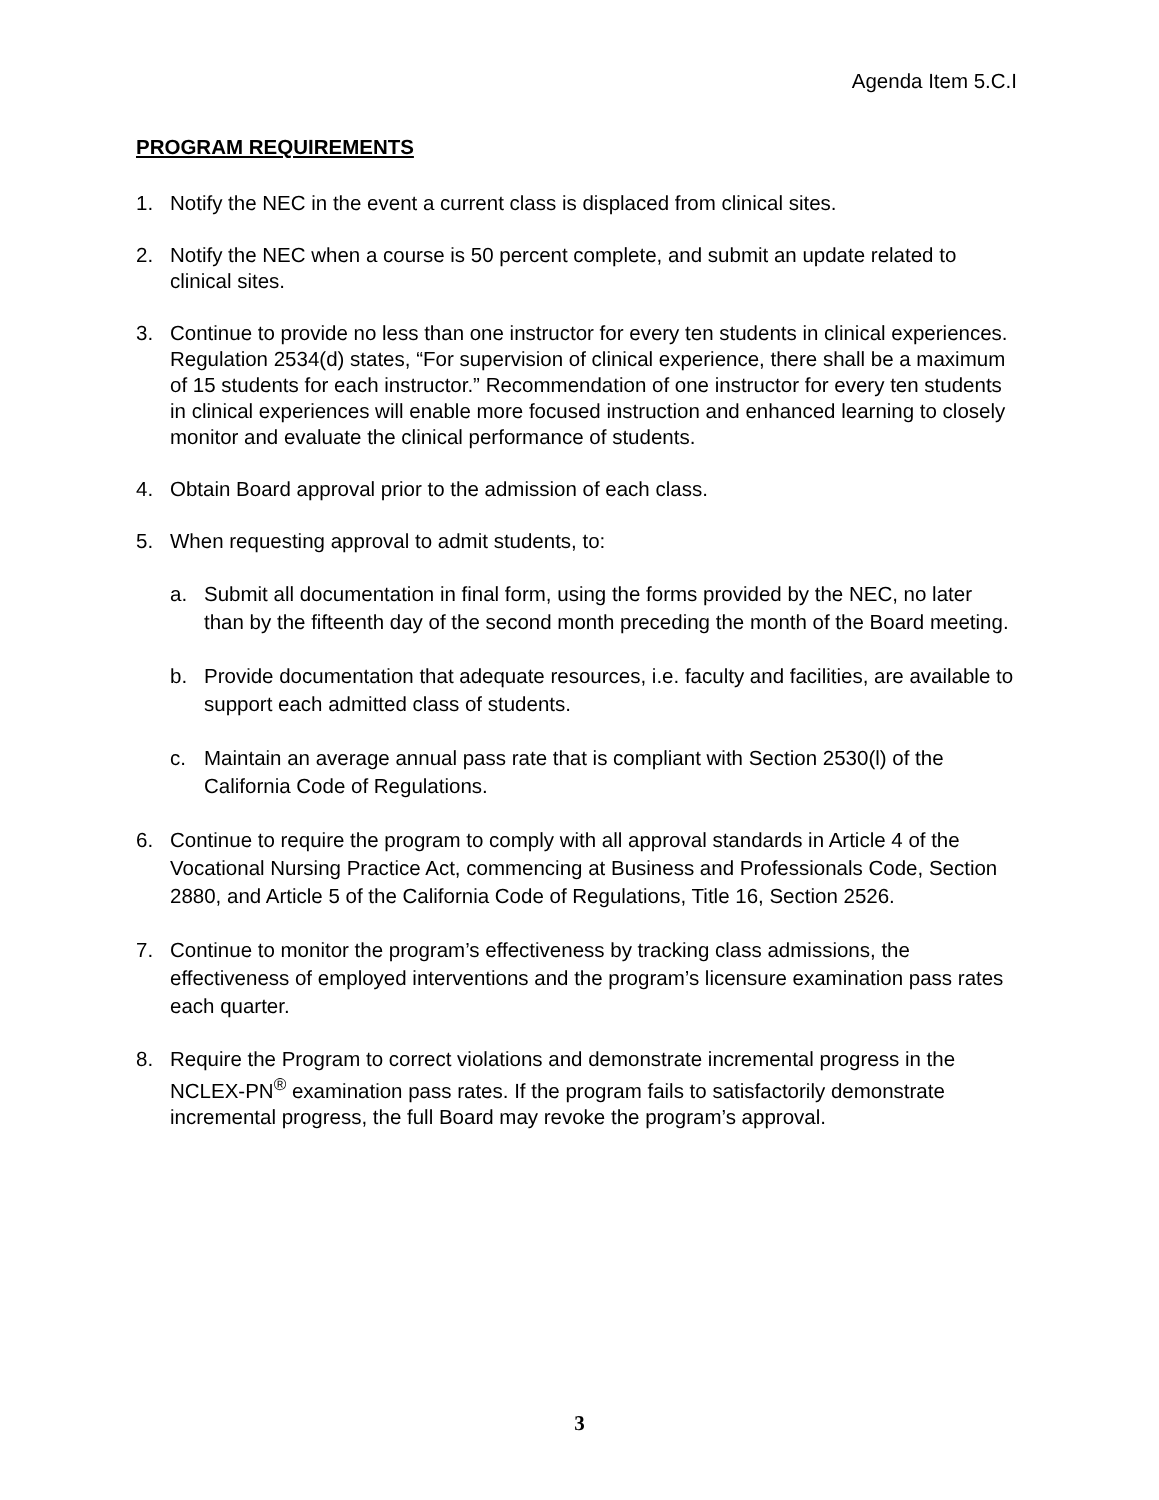Agenda Item 5.C.I
PROGRAM REQUIREMENTS
1. Notify the NEC in the event a current class is displaced from clinical sites.
2. Notify the NEC when a course is 50 percent complete, and submit an update related to clinical sites.
3. Continue to provide no less than one instructor for every ten students in clinical experiences. Regulation 2534(d) states, “For supervision of clinical experience, there shall be a maximum of 15 students for each instructor.” Recommendation of one instructor for every ten students in clinical experiences will enable more focused instruction and enhanced learning to closely monitor and evaluate the clinical performance of students.
4. Obtain Board approval prior to the admission of each class.
5. When requesting approval to admit students, to:
a. Submit all documentation in final form, using the forms provided by the NEC, no later than by the fifteenth day of the second month preceding the month of the Board meeting.
b. Provide documentation that adequate resources, i.e. faculty and facilities, are available to support each admitted class of students.
c. Maintain an average annual pass rate that is compliant with Section 2530(l) of the California Code of Regulations.
6. Continue to require the program to comply with all approval standards in Article 4 of the Vocational Nursing Practice Act, commencing at Business and Professionals Code, Section 2880, and Article 5 of the California Code of Regulations, Title 16, Section 2526.
7. Continue to monitor the program’s effectiveness by tracking class admissions, the effectiveness of employed interventions and the program’s licensure examination pass rates each quarter.
8. Require the Program to correct violations and demonstrate incremental progress in the NCLEX-PN<sup>®</sup> examination pass rates. If the program fails to satisfactorily demonstrate incremental progress, the full Board may revoke the program’s approval.
3